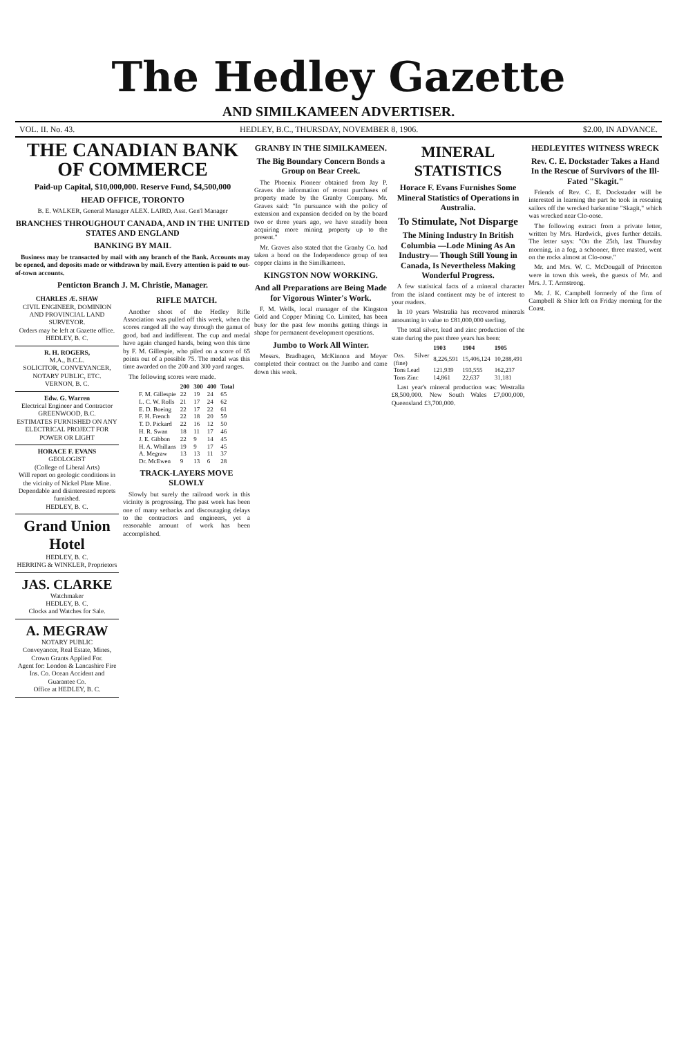The Hedley Gazette
AND SIMILKAMEEN ADVERTISER.
VOL. II. No. 43. HEDLEY, B.C., THURSDAY, NOVEMBER 8, 1906. $2.00, IN ADVANCE.
THE CANADIAN BANK OF COMMERCE
Paid-up Capital, $10,000,000. Reserve Fund, $4,500,000
HEAD OFFICE, TORONTO
B. E. WALKER, General Manager ALEX. LAIRD, Asst. Gen'l Manager
BRANCHES THROUGHOUT CANADA, AND IN THE UNITED STATES AND ENGLAND
BANKING BY MAIL
Business may be transacted by mail with any branch of the Bank. Accounts may be opened, and deposits made or withdrawn by mail. Every attention is paid to out-of-town accounts.
Penticton Branch J. M. Christie, Manager.
CHARLES Æ. SHAW
CIVIL ENGINEER, DOMINION AND PROVINCIAL LAND SURVEYOR.
Orders may be left at Gazette office.
HEDLEY, B. C.
R. H. ROGERS,
M.A., B.C.L.
SOLICITOR, CONVEYANCER, NOTARY PUBLIC, ETC.
VERNON, B. C.
Edw. G. Warren
Electrical Engineer and Contractor
GREENWOOD, B.C.
ESTIMATES FURNISHED ON ANY ELECTRICAL PROJECT FOR POWER OR LIGHT
HORACE F. EVANS
GEOLOGIST
(College of Liberal Arts)
Will report on geologic conditions in the vicinity of Nickel Plate Mine. Dependable and disinterested reports furnished.
HEDLEY, B. C.
Grand Union Hotel
HEDLEY, B. C.
HERRING & WINKLER, Proprietors
JAS. CLARKE
Watchmaker
HEDLEY, B. C.
Clocks and Watches for Sale.
A. MEGRAW
NOTARY PUBLIC
Conveyancer, Real Estate, Mines, Crown Grants Applied For.
Agent for: London & Lancashire Fire Ins. Co. Ocean Accident and Guarantee Co.
Office at HEDLEY, B. C.
RIFLE MATCH.
Another shoot of the Hedley Rifle Association was pulled off this week, when the scores ranged all the way through the gamut of good, bad and indifferent. The cup and medal have again changed hands, being won this time by F. M. Gillespie, who piled on a score of 65 points out of a possible 75. The medal was this time awarded on the 200 and 300 yard ranges.
The following scores were made.
| | 200 | 300 | 400 | Total |
| --- | --- | --- | --- | --- |
| F. M. Gillespie | 22 | 19 | 24 | 65 |
| L. C. W. Rolls | 21 | 17 | 24 | 62 |
| E. D. Boeing | 22 | 17 | 22 | 61 |
| F. H. French | 22 | 18 | 20 | 59 |
| T. D. Pickard | 22 | 16 | 12 | 50 |
| H. R. Swan | 18 | 11 | 17 | 46 |
| J. E. Gibbon | 22 | 9 | 14 | 45 |
| H. A. Whillans | 19 | 9 | 17 | 45 |
| A. Megraw | 13 | 13 | 11 | 37 |
| Dr. McEwen | 9 | 13 | 6 | 28 |
TRACK-LAYERS MOVE SLOWLY
Slowly but surely the railroad work in this vicinity is progressing. The past week has been one of many setbacks and discouraging delays to the contractors and engineers, yet a reasonable amount of work has been accomplished.
GRANBY IN THE SIMILKAMEEN.
The Big Boundary Concern Bonds a Group on Bear Creek.
The Phoenix Pioneer obtained from Jay P. Graves the information of recent purchases of property made by the Granby Company. Mr. Graves said: "In pursuance with the policy of extension and expansion decided on by the board two or three years ago, we have steadily been acquiring more mining property up to the present."
Mr. Graves also stated that the Granby Co. had taken a bond on the Independence group of ten copper claims in the Similkameen.
KINGSTON NOW WORKING.
And all Preparations are Being Made for Vigorous Winter's Work.
F. M. Wells, local manager of the Kingston Gold and Copper Mining Co. Limited, has been busy for the past few months getting things in shape for permanent development operations.
Jumbo to Work All Winter.
Messrs. Bradbagen, McKinnon and Meyer completed their contract on the Jumbo and came down this week.
MINERAL STATISTICS
Horace F. Evans Furnishes Some Mineral Statistics of Operations in Australia.
To Stimulate, Not Disparge
The Mining Industry In British Columbia —Lode Mining As An Industry— Though Still Young in Canada, Is Nevertheless Making Wonderful Progress.
A few statistical facts of a mineral character from the island continent may be of interest to your readers.
In 10 years Westralia has recovered minerals amounting in value to £81,000,000 sterling.
The total silver, lead and zinc production of the state during the past three years has been:
| | 1903 | 1904 | 1905 |
| --- | --- | --- | --- |
| Ozs. Silver (fine) | 8,226,591 | 15,406,124 | 10,288,491 |
| Tons Lead | 121,939 | 193,555 | 162,237 |
| Tons Zinc | 14,861 | 22,637 | 31,181 |
Last year's mineral production was: Westralia £8,500,000. New South Wales £7,000,000, Queensland £3,700,000.
HEDLEYITES WITNESS WRECK
Rev. C. E. Dockstader Takes a Hand In the Rescue of Survivors of the Ill-Fated "Skagit."
Friends of Rev. C. E. Dockstader will be interested in learning the part he took in rescuing sailors off the wrecked barkentine "Skagit," which was wrecked near Clo-oose.
The following extract from a private letter, written by Mrs. Hardwick, gives further details. The letter says: "On the 25th, last Thursday morning, in a fog, a schooner, three masted, went on the rocks almost at Clo-oose."
Mr. and Mrs. W. C. McDougall of Princeton were in town this week, the guests of Mr. and Mrs. J. T. Armstrong.
Mr. J. K. Campbell formerly of the firm of Campbell & Shier left on Friday morning for the Coast.